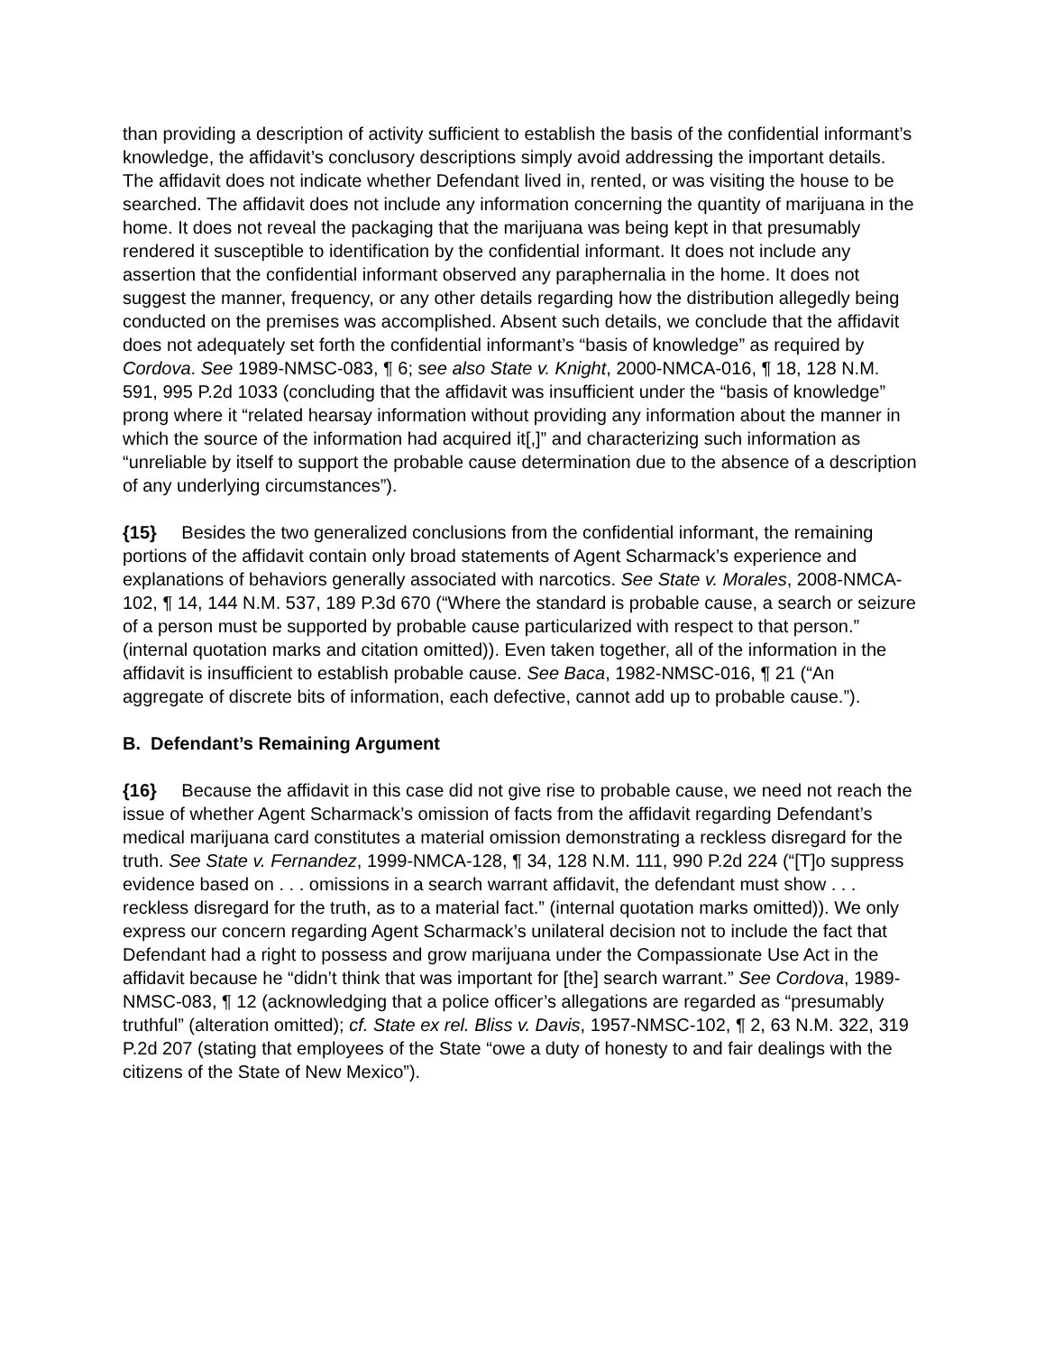than providing a description of activity sufficient to establish the basis of the confidential informant’s knowledge, the affidavit’s conclusory descriptions simply avoid addressing the important details. The affidavit does not indicate whether Defendant lived in, rented, or was visiting the house to be searched. The affidavit does not include any information concerning the quantity of marijuana in the home. It does not reveal the packaging that the marijuana was being kept in that presumably rendered it susceptible to identification by the confidential informant. It does not include any assertion that the confidential informant observed any paraphernalia in the home. It does not suggest the manner, frequency, or any other details regarding how the distribution allegedly being conducted on the premises was accomplished. Absent such details, we conclude that the affidavit does not adequately set forth the confidential informant’s “basis of knowledge” as required by Cordova. See 1989-NMSC-083, ¶ 6; see also State v. Knight, 2000-NMCA-016, ¶ 18, 128 N.M. 591, 995 P.2d 1033 (concluding that the affidavit was insufficient under the “basis of knowledge” prong where it “related hearsay information without providing any information about the manner in which the source of the information had acquired it[,]” and characterizing such information as “unreliable by itself to support the probable cause determination due to the absence of a description of any underlying circumstances”).
{15} Besides the two generalized conclusions from the confidential informant, the remaining portions of the affidavit contain only broad statements of Agent Scharmack’s experience and explanations of behaviors generally associated with narcotics. See State v. Morales, 2008-NMCA-102, ¶ 14, 144 N.M. 537, 189 P.3d 670 (“Where the standard is probable cause, a search or seizure of a person must be supported by probable cause particularized with respect to that person.” (internal quotation marks and citation omitted)). Even taken together, all of the information in the affidavit is insufficient to establish probable cause. See Baca, 1982-NMSC-016, ¶ 21 (“An aggregate of discrete bits of information, each defective, cannot add up to probable cause.”).
B. Defendant’s Remaining Argument
{16} Because the affidavit in this case did not give rise to probable cause, we need not reach the issue of whether Agent Scharmack’s omission of facts from the affidavit regarding Defendant’s medical marijuana card constitutes a material omission demonstrating a reckless disregard for the truth. See State v. Fernandez, 1999-NMCA-128, ¶ 34, 128 N.M. 111, 990 P.2d 224 (“[T]o suppress evidence based on . . . omissions in a search warrant affidavit, the defendant must show . . . reckless disregard for the truth, as to a material fact.” (internal quotation marks omitted)). We only express our concern regarding Agent Scharmack’s unilateral decision not to include the fact that Defendant had a right to possess and grow marijuana under the Compassionate Use Act in the affidavit because he “didn’t think that was important for [the] search warrant.” See Cordova, 1989-NMSC-083, ¶ 12 (acknowledging that a police officer’s allegations are regarded as “presumably truthful” (alteration omitted); cf. State ex rel. Bliss v. Davis, 1957-NMSC-102, ¶ 2, 63 N.M. 322, 319 P.2d 207 (stating that employees of the State “owe a duty of honesty to and fair dealings with the citizens of the State of New Mexico”).